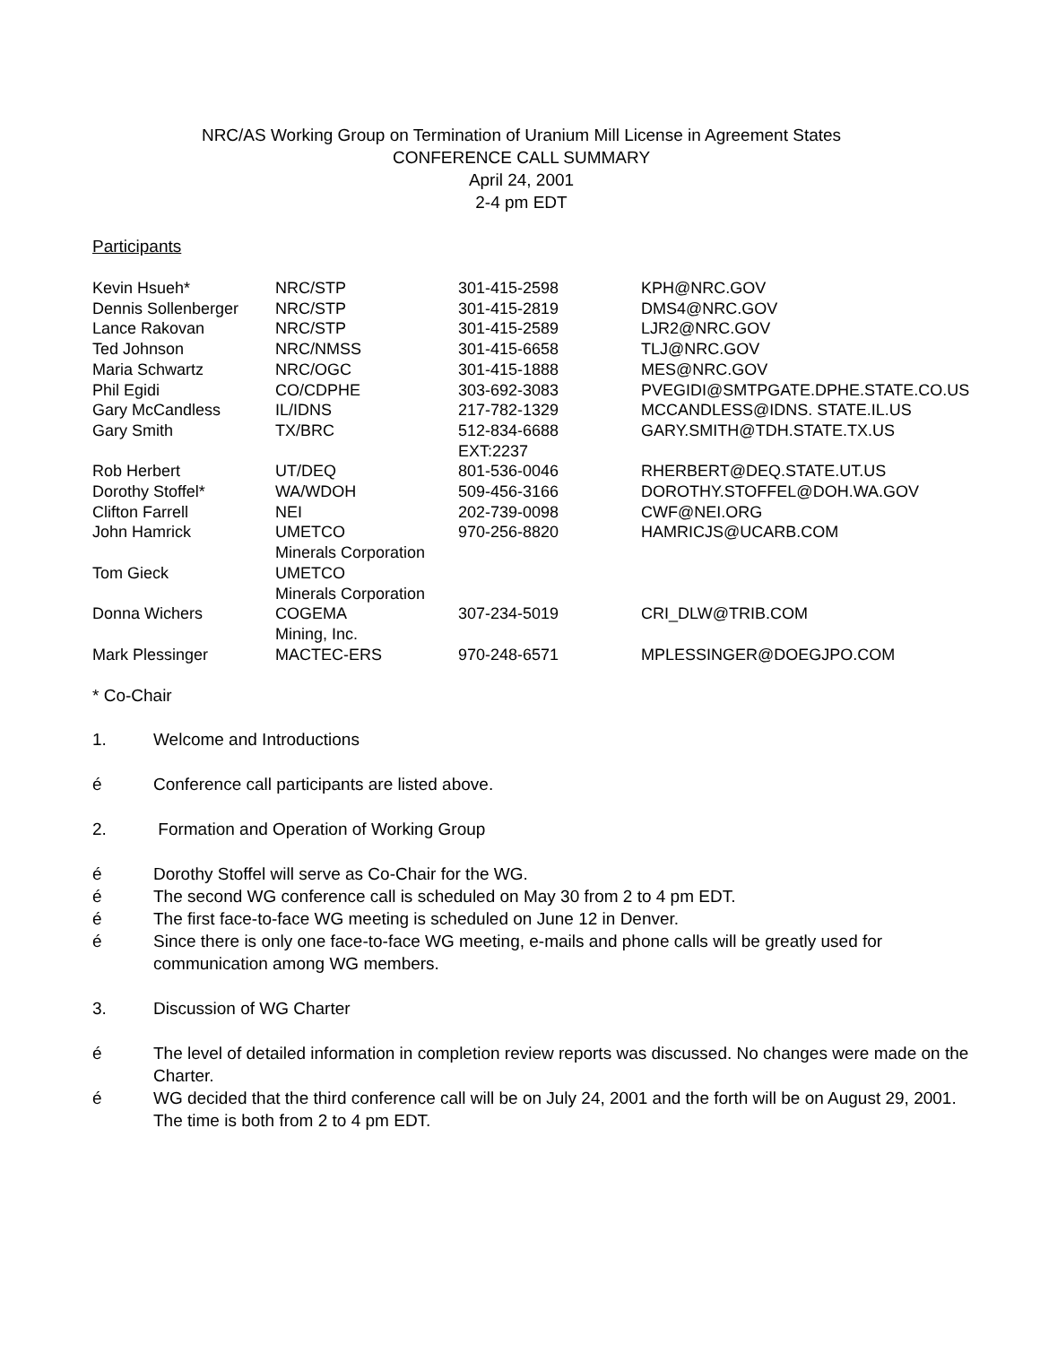NRC/AS Working Group on Termination of Uranium Mill License in Agreement States
CONFERENCE CALL SUMMARY
April 24, 2001
2-4 pm EDT
Participants
| Kevin Hsueh* | NRC/STP | 301-415-2598 | KPH@NRC.GOV |
| Dennis Sollenberger | NRC/STP | 301-415-2819 | DMS4@NRC.GOV |
| Lance Rakovan | NRC/STP | 301-415-2589 | LJR2@NRC.GOV |
| Ted Johnson | NRC/NMSS | 301-415-6658 | TLJ@NRC.GOV |
| Maria Schwartz | NRC/OGC | 301-415-1888 | MES@NRC.GOV |
| Phil Egidi | CO/CDPHE | 303-692-3083 | PVEGIDI@SMTPGATE.DPHE.STATE.CO.US |
| Gary McCandless | IL/IDNS | 217-782-1329 | MCCANDLESS@IDNS. STATE.IL.US |
| Gary Smith | TX/BRC | 512-834-6688 EXT:2237 | GARY.SMITH@TDH.STATE.TX.US |
| Rob Herbert | UT/DEQ | 801-536-0046 | RHERBERT@DEQ.STATE.UT.US |
| Dorothy Stoffel* | WA/WDOH | 509-456-3166 | DOROTHY.STOFFEL@DOH.WA.GOV |
| Clifton Farrell | NEI | 202-739-0098 | CWF@NEI.ORG |
| John Hamrick | UMETCO Minerals Corporation | 970-256-8820 | HAMRICJS@UCARB.COM |
| Tom Gieck | UMETCO Minerals Corporation | | |
| Donna Wichers | COGEMA Mining, Inc. | 307-234-5019 | CRI_DLW@TRIB.COM |
| Mark Plessinger | MACTEC-ERS | 970-248-6571 | MPLESSINGER@DOEGJPO.COM |
* Co-Chair
1. Welcome and Introductions
é Conference call participants are listed above.
2. Formation and Operation of Working Group
é Dorothy Stoffel will serve as Co-Chair for the WG.
é The second WG conference call is scheduled on May 30 from 2 to 4 pm EDT.
é The first face-to-face WG meeting is scheduled on June 12 in Denver.
é Since there is only one face-to-face WG meeting, e-mails and phone calls will be greatly used for communication among WG members.
3. Discussion of WG Charter
é The level of detailed information in completion review reports was discussed. No changes were made on the Charter.
é WG decided that the third conference call will be on July 24, 2001 and the forth will be on August 29, 2001. The time is both from 2 to 4 pm EDT.